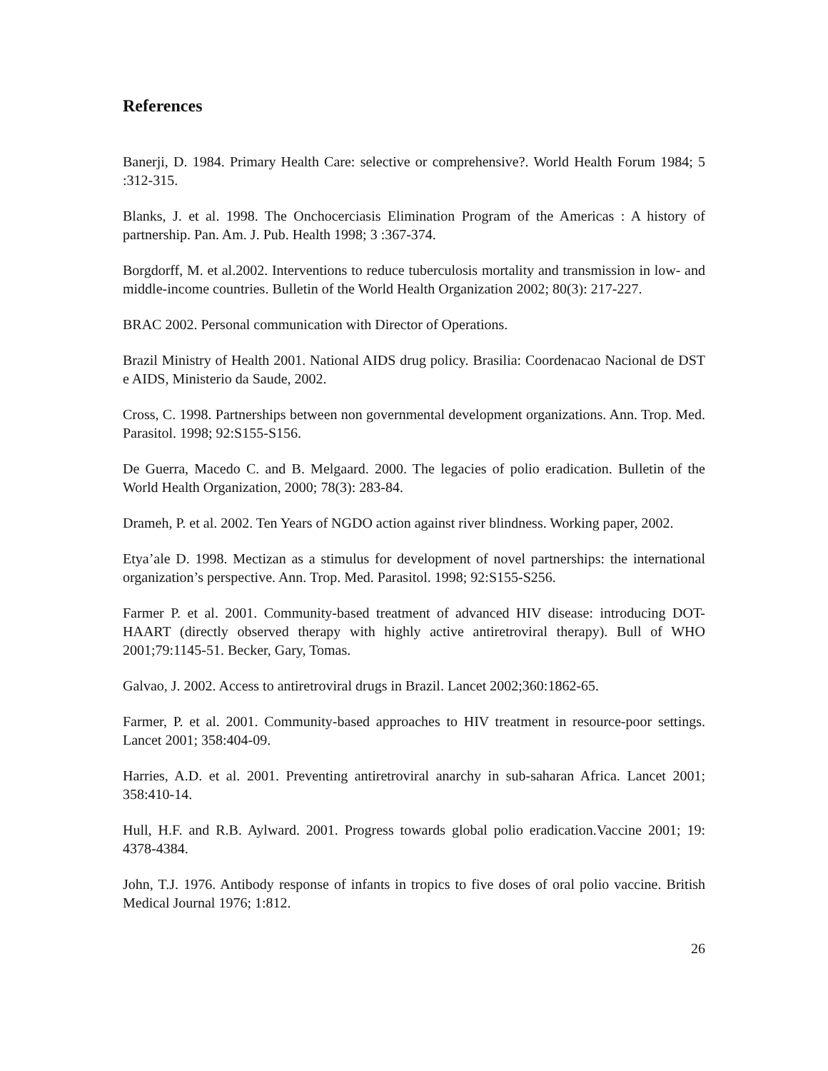References
Banerji, D. 1984. Primary Health Care: selective or comprehensive?. World Health Forum 1984; 5 :312-315.
Blanks, J. et al. 1998. The Onchocerciasis Elimination Program of the Americas : A history of partnership. Pan. Am. J. Pub. Health 1998; 3 :367-374.
Borgdorff, M. et al.2002. Interventions to reduce tuberculosis mortality and transmission in low- and middle-income countries. Bulletin of the World Health Organization 2002; 80(3): 217-227.
BRAC 2002. Personal communication with Director of Operations.
Brazil Ministry of Health 2001. National AIDS drug policy. Brasilia: Coordenacao Nacional de DST e AIDS, Ministerio da Saude, 2002.
Cross, C. 1998. Partnerships between non governmental development organizations. Ann. Trop. Med. Parasitol. 1998; 92:S155-S156.
De Guerra, Macedo C. and B. Melgaard. 2000. The legacies of polio eradication. Bulletin of the World Health Organization, 2000; 78(3): 283-84.
Drameh, P. et al. 2002. Ten Years of NGDO action against river blindness. Working paper, 2002.
Etya’ale D. 1998. Mectizan as a stimulus for development of novel partnerships: the international organization’s perspective. Ann. Trop. Med. Parasitol. 1998; 92:S155-S256.
Farmer P. et al. 2001. Community-based treatment of advanced HIV disease: introducing DOT-HAART (directly observed therapy with highly active antiretroviral therapy). Bull of WHO 2001;79:1145-51. Becker, Gary, Tomas.
Galvao, J. 2002. Access to antiretroviral drugs in Brazil. Lancet 2002;360:1862-65.
Farmer, P. et al. 2001. Community-based approaches to HIV treatment in resource-poor settings. Lancet 2001; 358:404-09.
Harries, A.D. et al. 2001. Preventing antiretroviral anarchy in sub-saharan Africa. Lancet 2001; 358:410-14.
Hull, H.F. and R.B. Aylward. 2001. Progress towards global polio eradication.Vaccine 2001; 19: 4378-4384.
John, T.J. 1976. Antibody response of infants in tropics to five doses of oral polio vaccine. British Medical Journal 1976; 1:812.
26